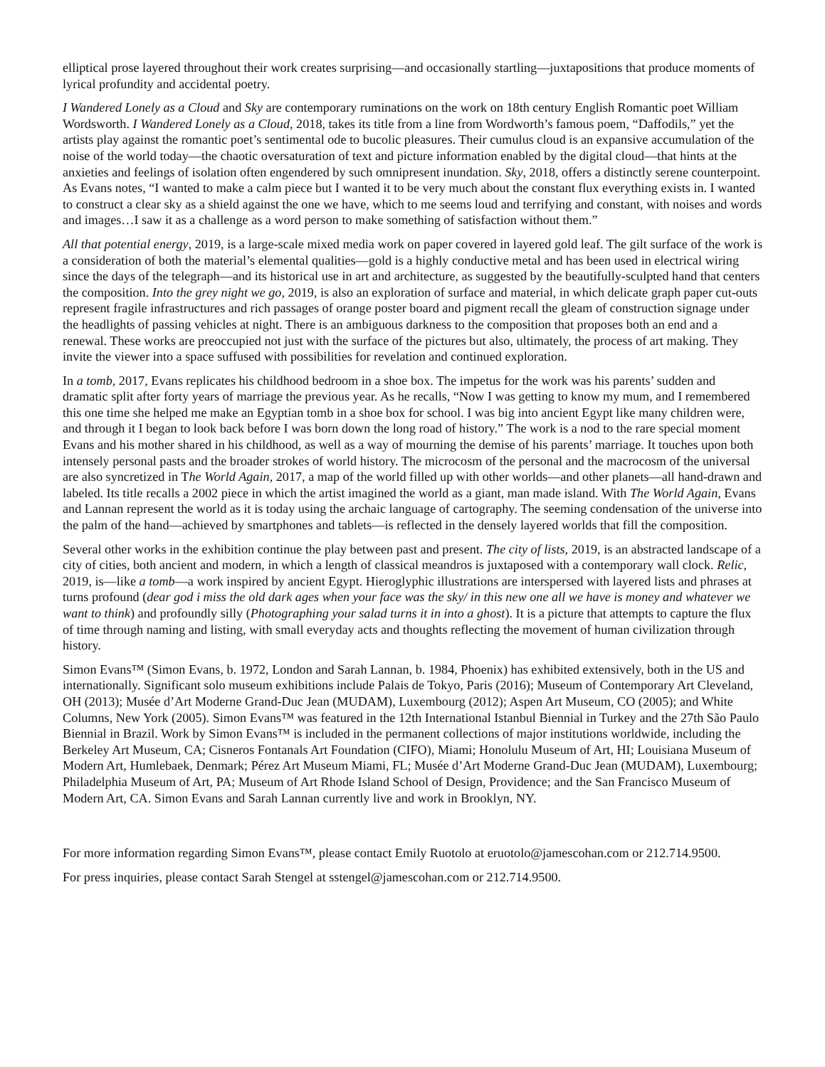elliptical prose layered throughout their work creates surprising—and occasionally startling—juxtapositions that produce moments of lyrical profundity and accidental poetry.
I Wandered Lonely as a Cloud and Sky are contemporary ruminations on the work on 18th century English Romantic poet William Wordsworth. I Wandered Lonely as a Cloud, 2018, takes its title from a line from Wordworth’s famous poem, “Daffodils,” yet the artists play against the romantic poet’s sentimental ode to bucolic pleasures. Their cumulus cloud is an expansive accumulation of the noise of the world today—the chaotic oversaturation of text and picture information enabled by the digital cloud—that hints at the anxieties and feelings of isolation often engendered by such omnipresent inundation. Sky, 2018, offers a distinctly serene counterpoint. As Evans notes, “I wanted to make a calm piece but I wanted it to be very much about the constant flux everything exists in. I wanted to construct a clear sky as a shield against the one we have, which to me seems loud and terrifying and constant, with noises and words and images…I saw it as a challenge as a word person to make something of satisfaction without them.”
All that potential energy, 2019, is a large-scale mixed media work on paper covered in layered gold leaf. The gilt surface of the work is a consideration of both the material’s elemental qualities—gold is a highly conductive metal and has been used in electrical wiring since the days of the telegraph—and its historical use in art and architecture, as suggested by the beautifully-sculpted hand that centers the composition. Into the grey night we go, 2019, is also an exploration of surface and material, in which delicate graph paper cut-outs represent fragile infrastructures and rich passages of orange poster board and pigment recall the gleam of construction signage under the headlights of passing vehicles at night. There is an ambiguous darkness to the composition that proposes both an end and a renewal. These works are preoccupied not just with the surface of the pictures but also, ultimately, the process of art making. They invite the viewer into a space suffused with possibilities for revelation and continued exploration.
In a tomb, 2017, Evans replicates his childhood bedroom in a shoe box. The impetus for the work was his parents’ sudden and dramatic split after forty years of marriage the previous year. As he recalls, “Now I was getting to know my mum, and I remembered this one time she helped me make an Egyptian tomb in a shoe box for school. I was big into ancient Egypt like many children were, and through it I began to look back before I was born down the long road of history.” The work is a nod to the rare special moment Evans and his mother shared in his childhood, as well as a way of mourning the demise of his parents’ marriage. It touches upon both intensely personal pasts and the broader strokes of world history. The microcosm of the personal and the macrocosm of the universal are also syncretized in The World Again, 2017, a map of the world filled up with other worlds—and other planets—all hand-drawn and labeled. Its title recalls a 2002 piece in which the artist imagined the world as a giant, man made island. With The World Again, Evans and Lannan represent the world as it is today using the archaic language of cartography. The seeming condensation of the universe into the palm of the hand—achieved by smartphones and tablets—is reflected in the densely layered worlds that fill the composition.
Several other works in the exhibition continue the play between past and present. The city of lists, 2019, is an abstracted landscape of a city of cities, both ancient and modern, in which a length of classical meandros is juxtaposed with a contemporary wall clock. Relic, 2019, is—like a tomb—a work inspired by ancient Egypt. Hieroglyphic illustrations are interspersed with layered lists and phrases at turns profound (dear god i miss the old dark ages when your face was the sky/ in this new one all we have is money and whatever we want to think) and profoundly silly (Photographing your salad turns it in into a ghost). It is a picture that attempts to capture the flux of time through naming and listing, with small everyday acts and thoughts reflecting the movement of human civilization through history.
Simon Evans™ (Simon Evans, b. 1972, London and Sarah Lannan, b. 1984, Phoenix) has exhibited extensively, both in the US and internationally. Significant solo museum exhibitions include Palais de Tokyo, Paris (2016); Museum of Contemporary Art Cleveland, OH (2013); Musée d’Art Moderne Grand-Duc Jean (MUDAM), Luxembourg (2012); Aspen Art Museum, CO (2005); and White Columns, New York (2005). Simon Evans™ was featured in the 12th International Istanbul Biennial in Turkey and the 27th São Paulo Biennial in Brazil. Work by Simon Evans™ is included in the permanent collections of major institutions worldwide, including the Berkeley Art Museum, CA; Cisneros Fontanals Art Foundation (CIFO), Miami; Honolulu Museum of Art, HI; Louisiana Museum of Modern Art, Humlebaek, Denmark; Pérez Art Museum Miami, FL; Musée d’Art Moderne Grand-Duc Jean (MUDAM), Luxembourg; Philadelphia Museum of Art, PA; Museum of Art Rhode Island School of Design, Providence; and the San Francisco Museum of Modern Art, CA. Simon Evans and Sarah Lannan currently live and work in Brooklyn, NY.
For more information regarding Simon Evans™, please contact Emily Ruotolo at eruotolo@jamescohan.com or 212.714.9500.
For press inquiries, please contact Sarah Stengel at sstengel@jamescohan.com or 212.714.9500.